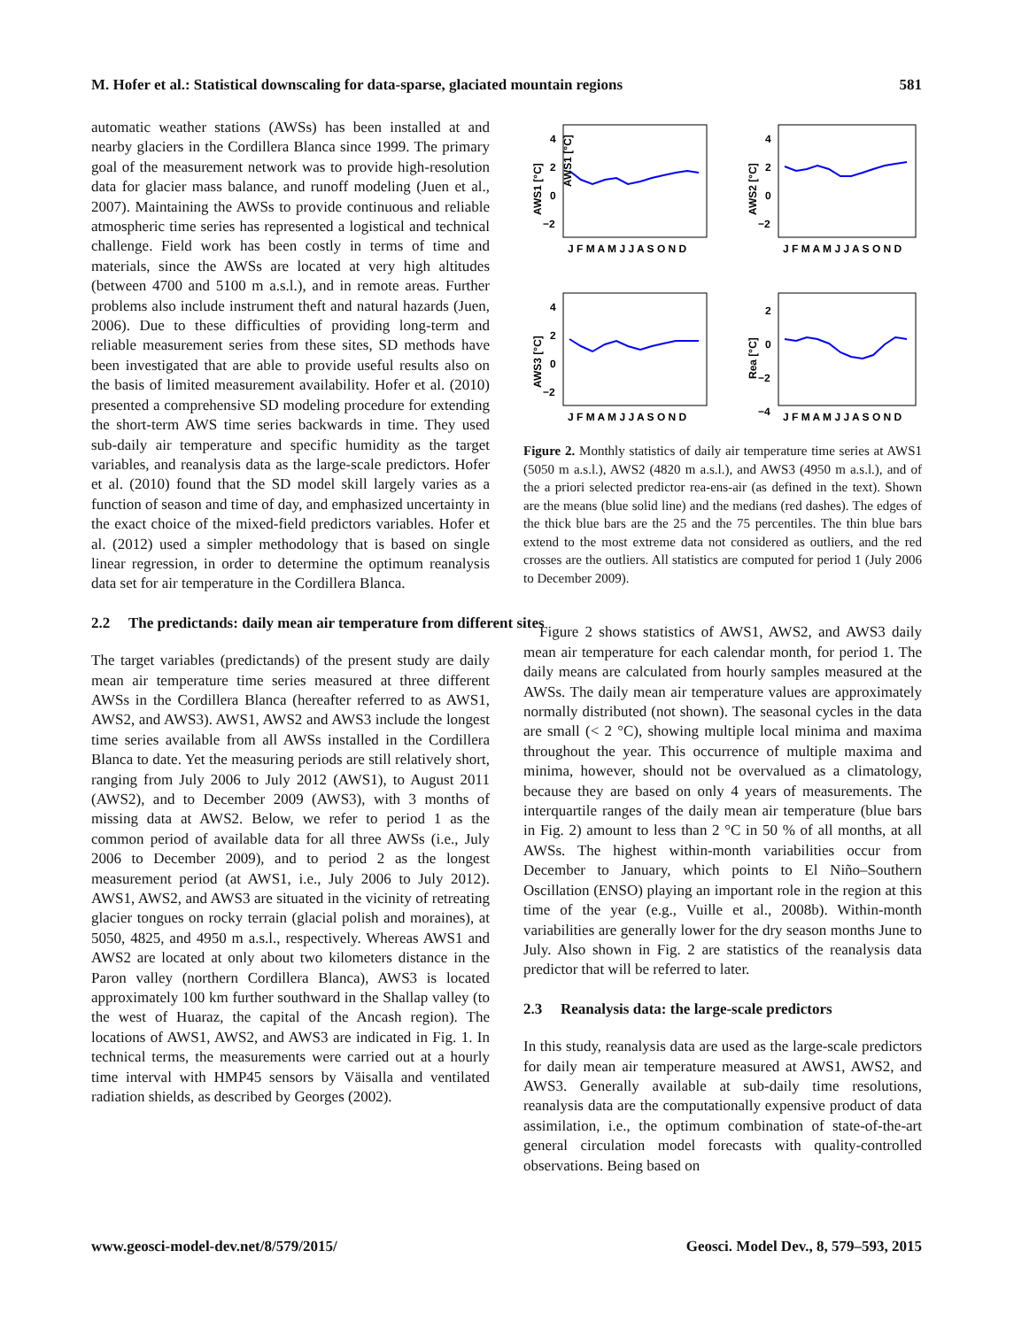M. Hofer et al.: Statistical downscaling for data-sparse, glaciated mountain regions 581
automatic weather stations (AWSs) has been installed at and nearby glaciers in the Cordillera Blanca since 1999. The primary goal of the measurement network was to provide high-resolution data for glacier mass balance, and runoff modeling (Juen et al., 2007). Maintaining the AWSs to provide continuous and reliable atmospheric time series has represented a logistical and technical challenge. Field work has been costly in terms of time and materials, since the AWSs are located at very high altitudes (between 4700 and 5100 m a.s.l.), and in remote areas. Further problems also include instrument theft and natural hazards (Juen, 2006). Due to these difficulties of providing long-term and reliable measurement series from these sites, SD methods have been investigated that are able to provide useful results also on the basis of limited measurement availability. Hofer et al. (2010) presented a comprehensive SD modeling procedure for extending the short-term AWS time series backwards in time. They used sub-daily air temperature and specific humidity as the target variables, and reanalysis data as the large-scale predictors. Hofer et al. (2010) found that the SD model skill largely varies as a function of season and time of day, and emphasized uncertainty in the exact choice of the mixed-field predictors variables. Hofer et al. (2012) used a simpler methodology that is based on single linear regression, in order to determine the optimum reanalysis data set for air temperature in the Cordillera Blanca.
2.2 The predictands: daily mean air temperature from different sites
The target variables (predictands) of the present study are daily mean air temperature time series measured at three different AWSs in the Cordillera Blanca (hereafter referred to as AWS1, AWS2, and AWS3). AWS1, AWS2 and AWS3 include the longest time series available from all AWSs installed in the Cordillera Blanca to date. Yet the measuring periods are still relatively short, ranging from July 2006 to July 2012 (AWS1), to August 2011 (AWS2), and to December 2009 (AWS3), with 3 months of missing data at AWS2. Below, we refer to period 1 as the common period of available data for all three AWSs (i.e., July 2006 to December 2009), and to period 2 as the longest measurement period (at AWS1, i.e., July 2006 to July 2012). AWS1, AWS2, and AWS3 are situated in the vicinity of retreating glacier tongues on rocky terrain (glacial polish and moraines), at 5050, 4825, and 4950 m a.s.l., respectively. Whereas AWS1 and AWS2 are located at only about two kilometers distance in the Paron valley (northern Cordillera Blanca), AWS3 is located approximately 100 km further southward in the Shallap valley (to the west of Huaraz, the capital of the Ancash region). The locations of AWS1, AWS2, and AWS3 are indicated in Fig. 1. In technical terms, the measurements were carried out at a hourly time interval with HMP45 sensors by Väisalla and ventilated radiation shields, as described by Georges (2002).
AWS1 [°C]
4
2
0
−2
4
2
0
−2
4
2
0
−2
2
0
−2
−4
J F M A M J J A S O N D
J F M A M J J A S O N D
J F M A M J J A S O N D
J F M A M J J A S O N D
AWS1 [°C]
AWS2 [°C]
AWS3 [°C]
Rea [°C]
Figure 2. Monthly statistics of daily air temperature time series at AWS1 (5050 m a.s.l.), AWS2 (4820 m a.s.l.), and AWS3 (4950 m a.s.l.), and of the a priori selected predictor rea-ens-air (as defined in the text). Shown are the means (blue solid line) and the medians (red dashes). The edges of the thick blue bars are the 25 and the 75 percentiles. The thin blue bars extend to the most extreme data not considered as outliers, and the red crosses are the outliers. All statistics are computed for period 1 (July 2006 to December 2009).
Figure 2 shows statistics of AWS1, AWS2, and AWS3 daily mean air temperature for each calendar month, for period 1. The daily means are calculated from hourly samples measured at the AWSs. The daily mean air temperature values are approximately normally distributed (not shown). The seasonal cycles in the data are small (< 2 °C), showing multiple local minima and maxima throughout the year. This occurrence of multiple maxima and minima, however, should not be overvalued as a climatology, because they are based on only 4 years of measurements. The interquartile ranges of the daily mean air temperature (blue bars in Fig. 2) amount to less than 2 °C in 50 % of all months, at all AWSs. The highest within-month variabilities occur from December to January, which points to El Niño–Southern Oscillation (ENSO) playing an important role in the region at this time of the year (e.g., Vuille et al., 2008b). Within-month variabilities are generally lower for the dry season months June to July. Also shown in Fig. 2 are statistics of the reanalysis data predictor that will be referred to later.
2.3 Reanalysis data: the large-scale predictors
In this study, reanalysis data are used as the large-scale predictors for daily mean air temperature measured at AWS1, AWS2, and AWS3. Generally available at sub-daily time resolutions, reanalysis data are the computationally expensive product of data assimilation, i.e., the optimum combination of state-of-the-art general circulation model forecasts with quality-controlled observations. Being based on
www.geosci-model-dev.net/8/579/2015/ Geosci. Model Dev., 8, 579–593, 2015